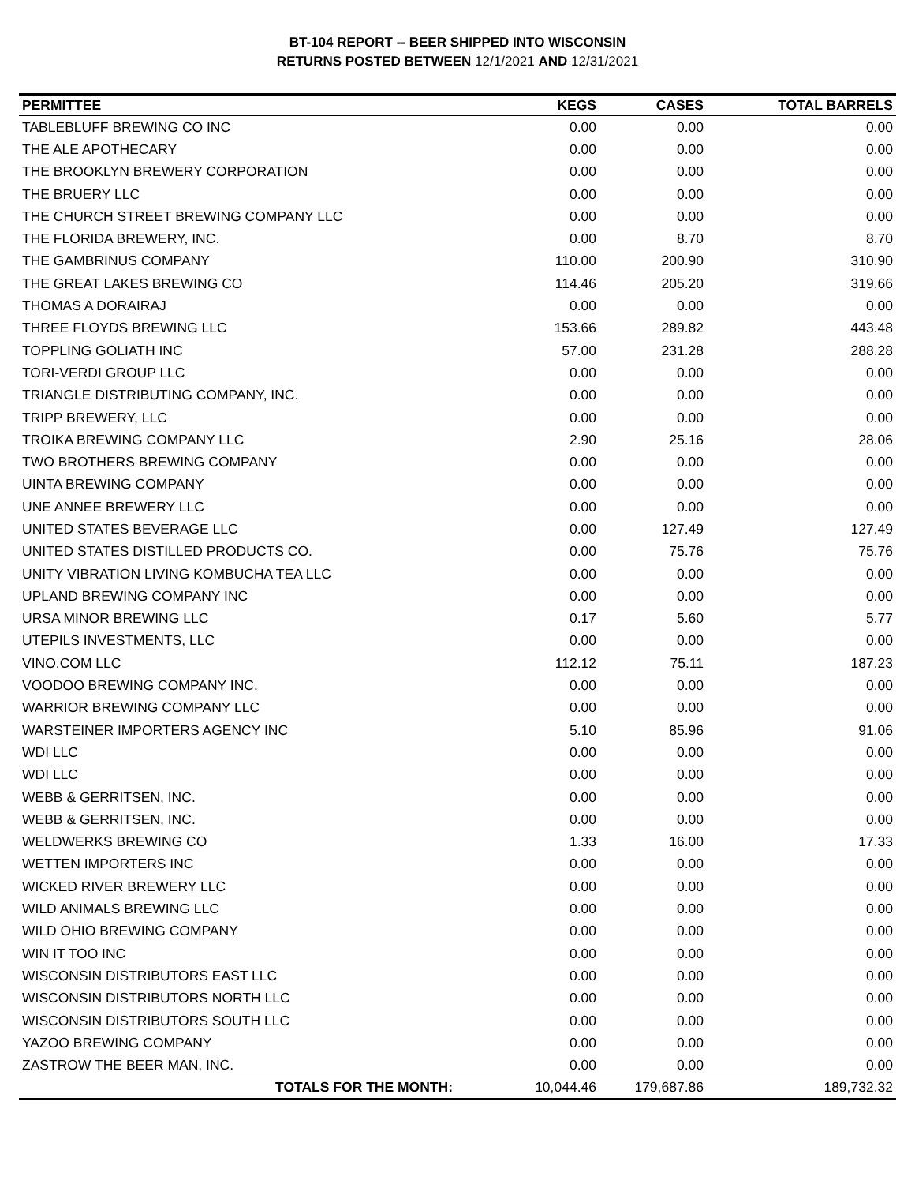BT-104 REPORT -- BEER SHIPPED INTO WISCONSIN
RETURNS POSTED BETWEEN 12/1/2021 AND 12/31/2021
| PERMITTEE | KEGS | CASES | TOTAL BARRELS |
| --- | --- | --- | --- |
| TABLEBLUFF BREWING CO INC | 0.00 | 0.00 | 0.00 |
| THE ALE APOTHECARY | 0.00 | 0.00 | 0.00 |
| THE BROOKLYN BREWERY CORPORATION | 0.00 | 0.00 | 0.00 |
| THE BRUERY LLC | 0.00 | 0.00 | 0.00 |
| THE CHURCH STREET BREWING COMPANY LLC | 0.00 | 0.00 | 0.00 |
| THE FLORIDA BREWERY, INC. | 0.00 | 8.70 | 8.70 |
| THE GAMBRINUS COMPANY | 110.00 | 200.90 | 310.90 |
| THE GREAT LAKES BREWING CO | 114.46 | 205.20 | 319.66 |
| THOMAS A DORAIRAJ | 0.00 | 0.00 | 0.00 |
| THREE FLOYDS BREWING LLC | 153.66 | 289.82 | 443.48 |
| TOPPLING GOLIATH INC | 57.00 | 231.28 | 288.28 |
| TORI-VERDI GROUP LLC | 0.00 | 0.00 | 0.00 |
| TRIANGLE DISTRIBUTING COMPANY, INC. | 0.00 | 0.00 | 0.00 |
| TRIPP BREWERY, LLC | 0.00 | 0.00 | 0.00 |
| TROIKA BREWING COMPANY LLC | 2.90 | 25.16 | 28.06 |
| TWO BROTHERS BREWING COMPANY | 0.00 | 0.00 | 0.00 |
| UINTA BREWING COMPANY | 0.00 | 0.00 | 0.00 |
| UNE ANNEE BREWERY LLC | 0.00 | 0.00 | 0.00 |
| UNITED STATES BEVERAGE LLC | 0.00 | 127.49 | 127.49 |
| UNITED STATES DISTILLED PRODUCTS CO. | 0.00 | 75.76 | 75.76 |
| UNITY VIBRATION LIVING KOMBUCHA TEA LLC | 0.00 | 0.00 | 0.00 |
| UPLAND BREWING COMPANY INC | 0.00 | 0.00 | 0.00 |
| URSA MINOR BREWING LLC | 0.17 | 5.60 | 5.77 |
| UTEPILS INVESTMENTS, LLC | 0.00 | 0.00 | 0.00 |
| VINO.COM LLC | 112.12 | 75.11 | 187.23 |
| VOODOO BREWING COMPANY INC. | 0.00 | 0.00 | 0.00 |
| WARRIOR BREWING COMPANY LLC | 0.00 | 0.00 | 0.00 |
| WARSTEINER IMPORTERS AGENCY INC | 5.10 | 85.96 | 91.06 |
| WDI LLC | 0.00 | 0.00 | 0.00 |
| WDI LLC | 0.00 | 0.00 | 0.00 |
| WEBB & GERRITSEN, INC. | 0.00 | 0.00 | 0.00 |
| WEBB & GERRITSEN, INC. | 0.00 | 0.00 | 0.00 |
| WELDWERKS BREWING CO | 1.33 | 16.00 | 17.33 |
| WETTEN IMPORTERS INC | 0.00 | 0.00 | 0.00 |
| WICKED RIVER BREWERY LLC | 0.00 | 0.00 | 0.00 |
| WILD ANIMALS BREWING LLC | 0.00 | 0.00 | 0.00 |
| WILD OHIO BREWING COMPANY | 0.00 | 0.00 | 0.00 |
| WIN IT TOO INC | 0.00 | 0.00 | 0.00 |
| WISCONSIN DISTRIBUTORS EAST LLC | 0.00 | 0.00 | 0.00 |
| WISCONSIN DISTRIBUTORS NORTH LLC | 0.00 | 0.00 | 0.00 |
| WISCONSIN DISTRIBUTORS SOUTH LLC | 0.00 | 0.00 | 0.00 |
| YAZOO BREWING COMPANY | 0.00 | 0.00 | 0.00 |
| ZASTROW THE BEER MAN, INC. | 0.00 | 0.00 | 0.00 |
| TOTALS FOR THE MONTH: | 10,044.46 | 179,687.86 | 189,732.32 |